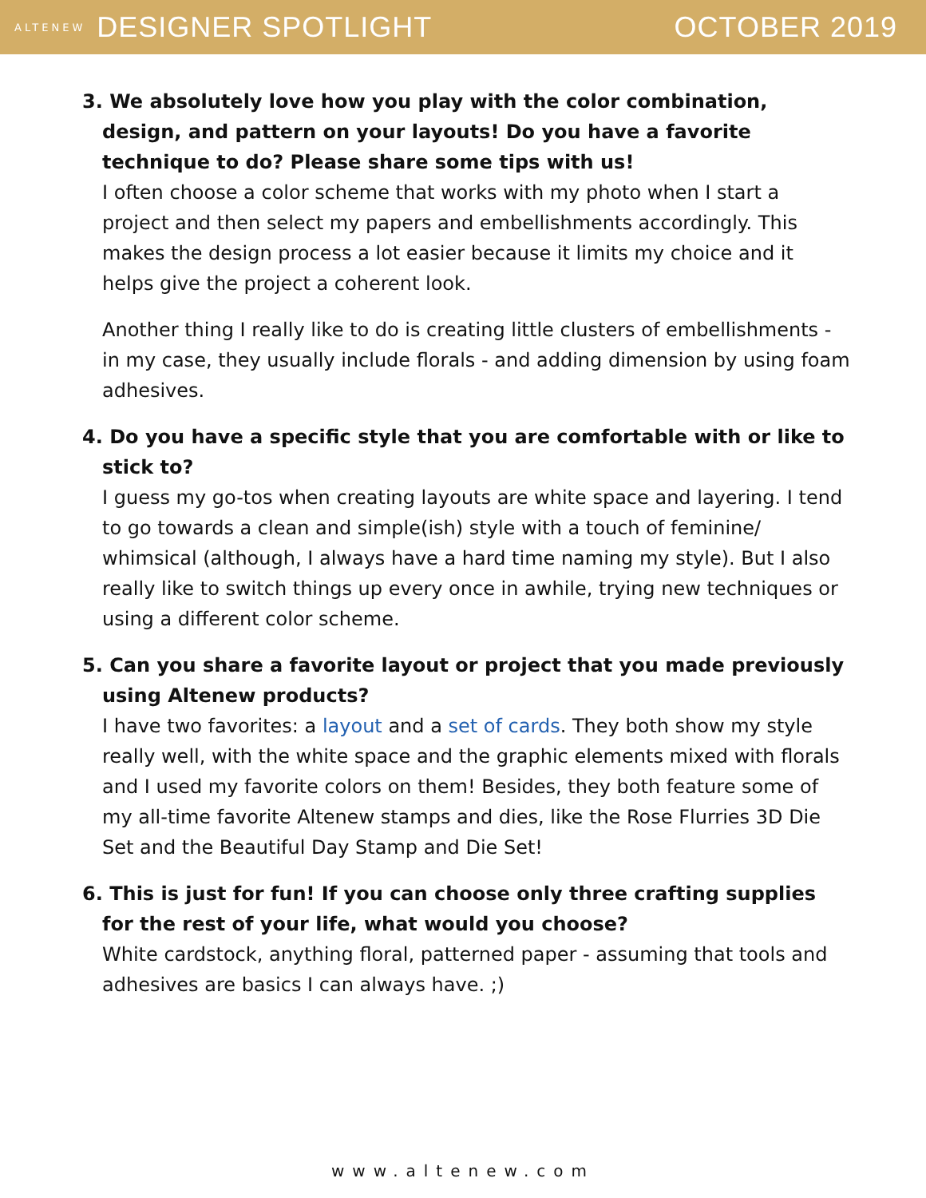ALTENEW DESIGNER SPOTLIGHT OCTOBER 2019
3. We absolutely love how you play with the color combination, design, and pattern on your layouts! Do you have a favorite technique to do? Please share some tips with us!
I often choose a color scheme that works with my photo when I start a project and then select my papers and embellishments accordingly. This makes the design process a lot easier because it limits my choice and it helps give the project a coherent look.
Another thing I really like to do is creating little clusters of embellishments - in my case, they usually include florals - and adding dimension by using foam adhesives.
4. Do you have a specific style that you are comfortable with or like to stick to?
I guess my go-tos when creating layouts are white space and layering. I tend to go towards a clean and simple(ish) style with a touch of feminine/ whimsical (although, I always have a hard time naming my style). But I also really like to switch things up every once in awhile, trying new techniques or using a different color scheme.
5. Can you share a favorite layout or project that you made previously using Altenew products?
I have two favorites: a layout and a set of cards. They both show my style really well, with the white space and the graphic elements mixed with florals and I used my favorite colors on them! Besides, they both feature some of my all-time favorite Altenew stamps and dies, like the Rose Flurries 3D Die Set and the Beautiful Day Stamp and Die Set!
6. This is just for fun! If you can choose only three crafting supplies for the rest of your life, what would you choose?
White cardstock, anything floral, patterned paper - assuming that tools and adhesives are basics I can always have. ;)
www.altenew.com